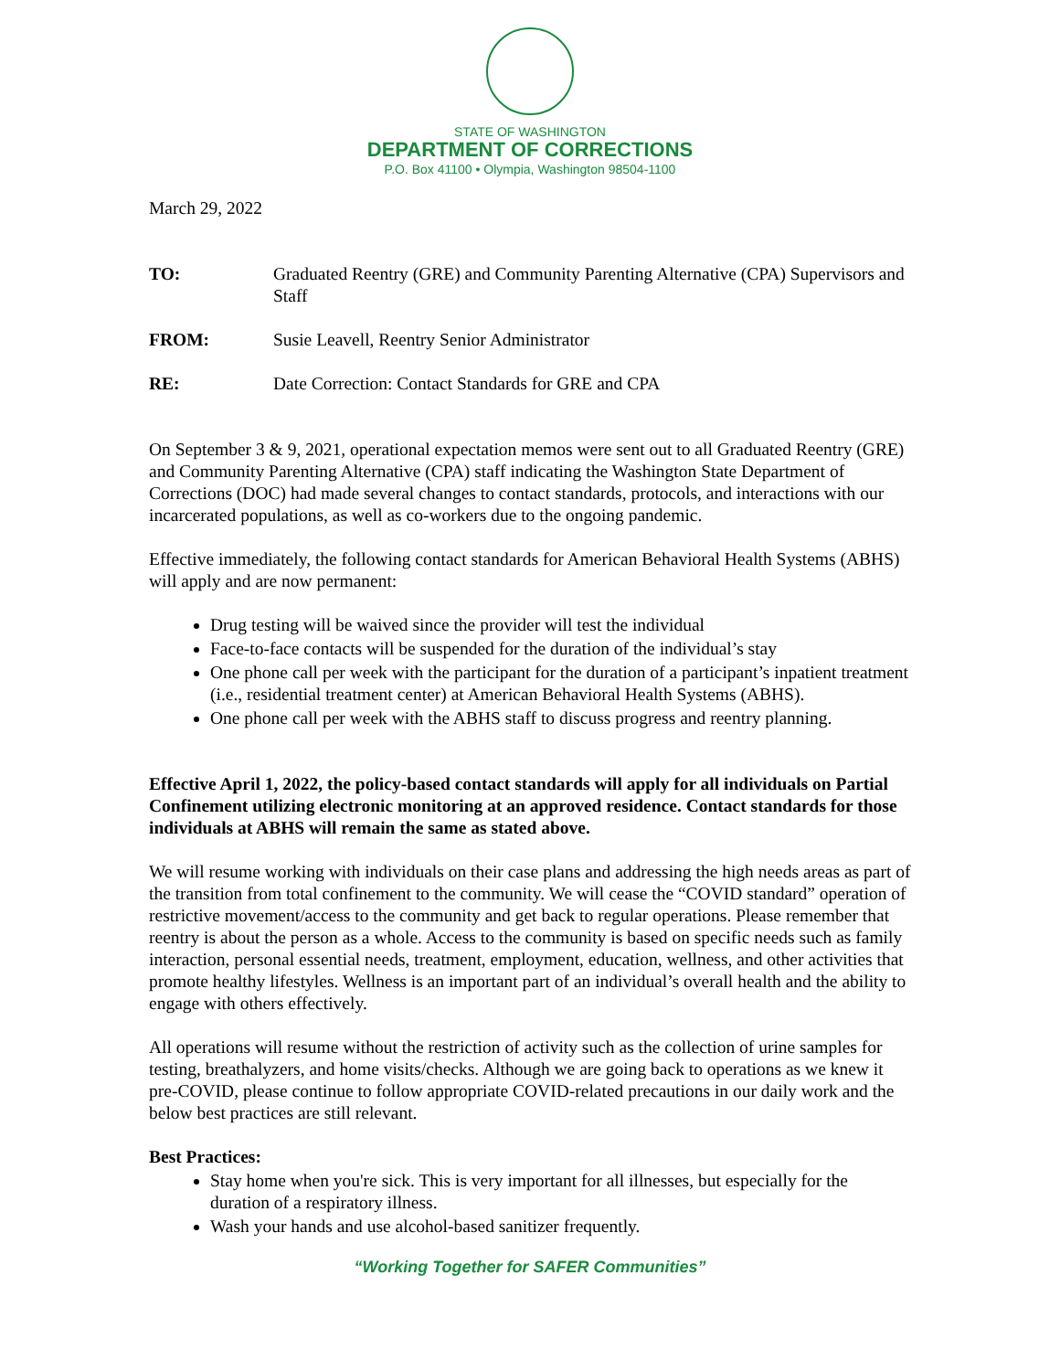STATE OF WASHINGTON
DEPARTMENT OF CORRECTIONS
P.O. Box 41100 • Olympia, Washington 98504-1100
March 29, 2022
TO: Graduated Reentry (GRE) and Community Parenting Alternative (CPA) Supervisors and Staff
FROM: Susie Leavell, Reentry Senior Administrator
RE: Date Correction: Contact Standards for GRE and CPA
On September 3 & 9, 2021, operational expectation memos were sent out to all Graduated Reentry (GRE) and Community Parenting Alternative (CPA) staff indicating the Washington State Department of Corrections (DOC) had made several changes to contact standards, protocols, and interactions with our incarcerated populations, as well as co-workers due to the ongoing pandemic.
Effective immediately, the following contact standards for American Behavioral Health Systems (ABHS) will apply and are now permanent:
Drug testing will be waived since the provider will test the individual
Face-to-face contacts will be suspended for the duration of the individual’s stay
One phone call per week with the participant for the duration of a participant’s inpatient treatment (i.e., residential treatment center) at American Behavioral Health Systems (ABHS).
One phone call per week with the ABHS staff to discuss progress and reentry planning.
Effective April 1, 2022, the policy-based contact standards will apply for all individuals on Partial Confinement utilizing electronic monitoring at an approved residence. Contact standards for those individuals at ABHS will remain the same as stated above.
We will resume working with individuals on their case plans and addressing the high needs areas as part of the transition from total confinement to the community. We will cease the “COVID standard” operation of restrictive movement/access to the community and get back to regular operations. Please remember that reentry is about the person as a whole. Access to the community is based on specific needs such as family interaction, personal essential needs, treatment, employment, education, wellness, and other activities that promote healthy lifestyles. Wellness is an important part of an individual’s overall health and the ability to engage with others effectively.
All operations will resume without the restriction of activity such as the collection of urine samples for testing, breathalyzers, and home visits/checks. Although we are going back to operations as we knew it pre-COVID, please continue to follow appropriate COVID-related precautions in our daily work and the below best practices are still relevant.
Best Practices:
Stay home when you're sick. This is very important for all illnesses, but especially for the duration of a respiratory illness.
Wash your hands and use alcohol-based sanitizer frequently.
“Working Together for SAFER Communities”